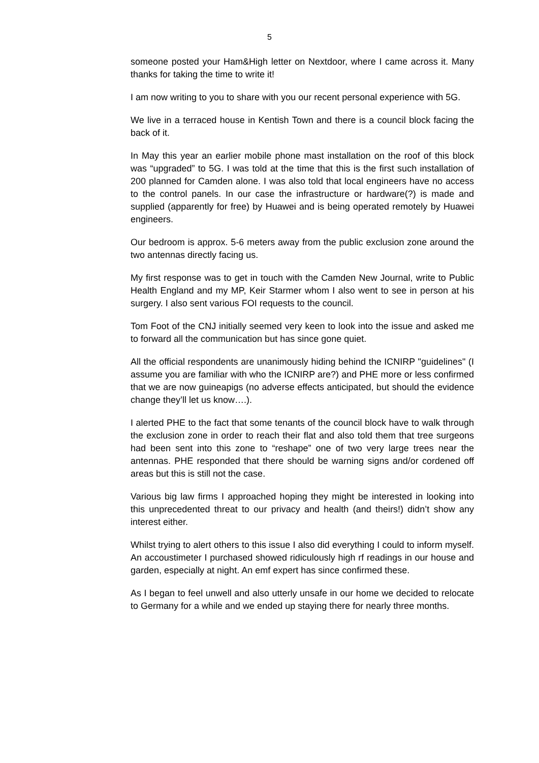5
someone posted your Ham&High letter on Nextdoor, where I came across it. Many thanks for taking the time to write it!
I am now writing to you to share with you our recent personal experience with 5G.
We live in a terraced house in Kentish Town and there is a council block facing the back of it.
In May this year an earlier mobile phone mast installation on the roof of this block was “upgraded” to 5G. I was told at the time that this is the first such installation of 200 planned for Camden alone. I was also told that local engineers have no access to the control panels. In our case the infrastructure or hardware(?) is made and supplied (apparently for free) by Huawei and is being operated remotely by Huawei engineers.
Our bedroom is approx. 5-6 meters away from the public exclusion zone around the two antennas directly facing us.
My first response was to get in touch with the Camden New Journal, write to Public Health England and my MP, Keir Starmer whom I also went to see in person at his surgery. I also sent various FOI requests to the council.
Tom Foot of the CNJ initially seemed very keen to look into the issue and asked me to forward all the communication but has since gone quiet.
All the official respondents are unanimously hiding behind the ICNIRP "guidelines" (I assume you are familiar with who the ICNIRP are?) and PHE more or less confirmed that we are now guineapigs (no adverse effects anticipated, but should the evidence change they’ll let us know….).
I alerted PHE to the fact that some tenants of the council block have to walk through the exclusion zone in order to reach their flat and also told them that tree surgeons had been sent into this zone to “reshape” one of two very large trees near the antennas. PHE responded that there should be warning signs and/or cordened off areas but this is still not the case.
Various big law firms I approached hoping they might be interested in looking into this unprecedented threat to our privacy and health (and theirs!) didn’t show any interest either.
Whilst trying to alert others to this issue I also did everything I could to inform myself. An accoustimeter I purchased showed ridiculously high rf readings in our house and garden, especially at night. An emf expert has since confirmed these.
As I began to feel unwell and also utterly unsafe in our home we decided to relocate to Germany for a while and we ended up staying there for nearly three months.